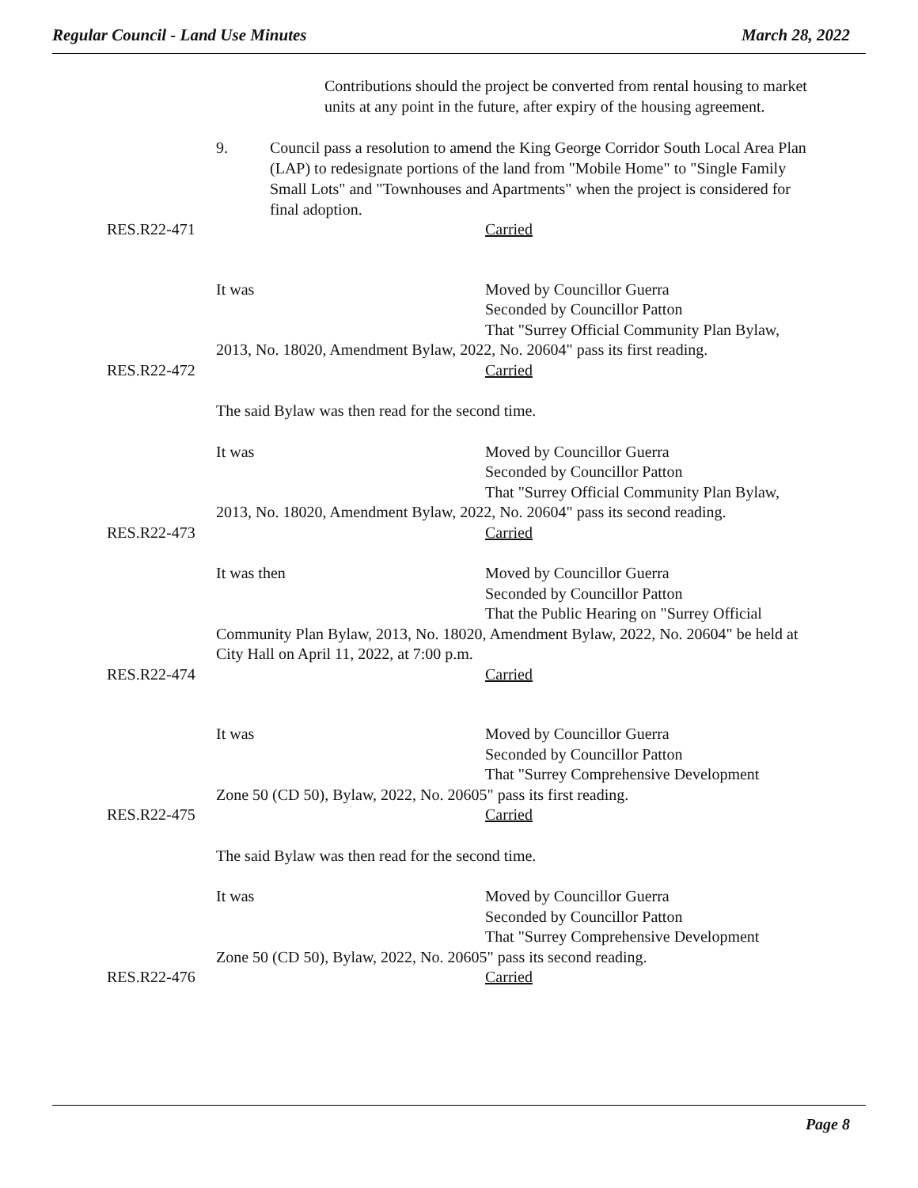Regular Council - Land Use Minutes March 28, 2022
Contributions should the project be converted from rental housing to market units at any point in the future, after expiry of the housing agreement.
9. Council pass a resolution to amend the King George Corridor South Local Area Plan (LAP) to redesignate portions of the land from "Mobile Home" to "Single Family Small Lots" and "Townhouses and Apartments" when the project is considered for final adoption.
RES.R22-471 Carried
It was Moved by Councillor Guerra
Seconded by Councillor Patton
That "Surrey Official Community Plan Bylaw,
2013, No. 18020, Amendment Bylaw, 2022, No. 20604" pass its first reading.
RES.R22-472 Carried
The said Bylaw was then read for the second time.
It was Moved by Councillor Guerra
Seconded by Councillor Patton
That "Surrey Official Community Plan Bylaw,
2013, No. 18020, Amendment Bylaw, 2022, No. 20604" pass its second reading.
RES.R22-473 Carried
It was then Moved by Councillor Guerra
Seconded by Councillor Patton
That the Public Hearing on "Surrey Official
Community Plan Bylaw, 2013, No. 18020, Amendment Bylaw, 2022, No. 20604" be held at City Hall on April 11, 2022, at 7:00 p.m.
RES.R22-474 Carried
It was Moved by Councillor Guerra
Seconded by Councillor Patton
That "Surrey Comprehensive Development
Zone 50 (CD 50), Bylaw, 2022, No. 20605" pass its first reading.
RES.R22-475 Carried
The said Bylaw was then read for the second time.
It was Moved by Councillor Guerra
Seconded by Councillor Patton
That "Surrey Comprehensive Development
Zone 50 (CD 50), Bylaw, 2022, No. 20605" pass its second reading.
RES.R22-476 Carried
Page 8